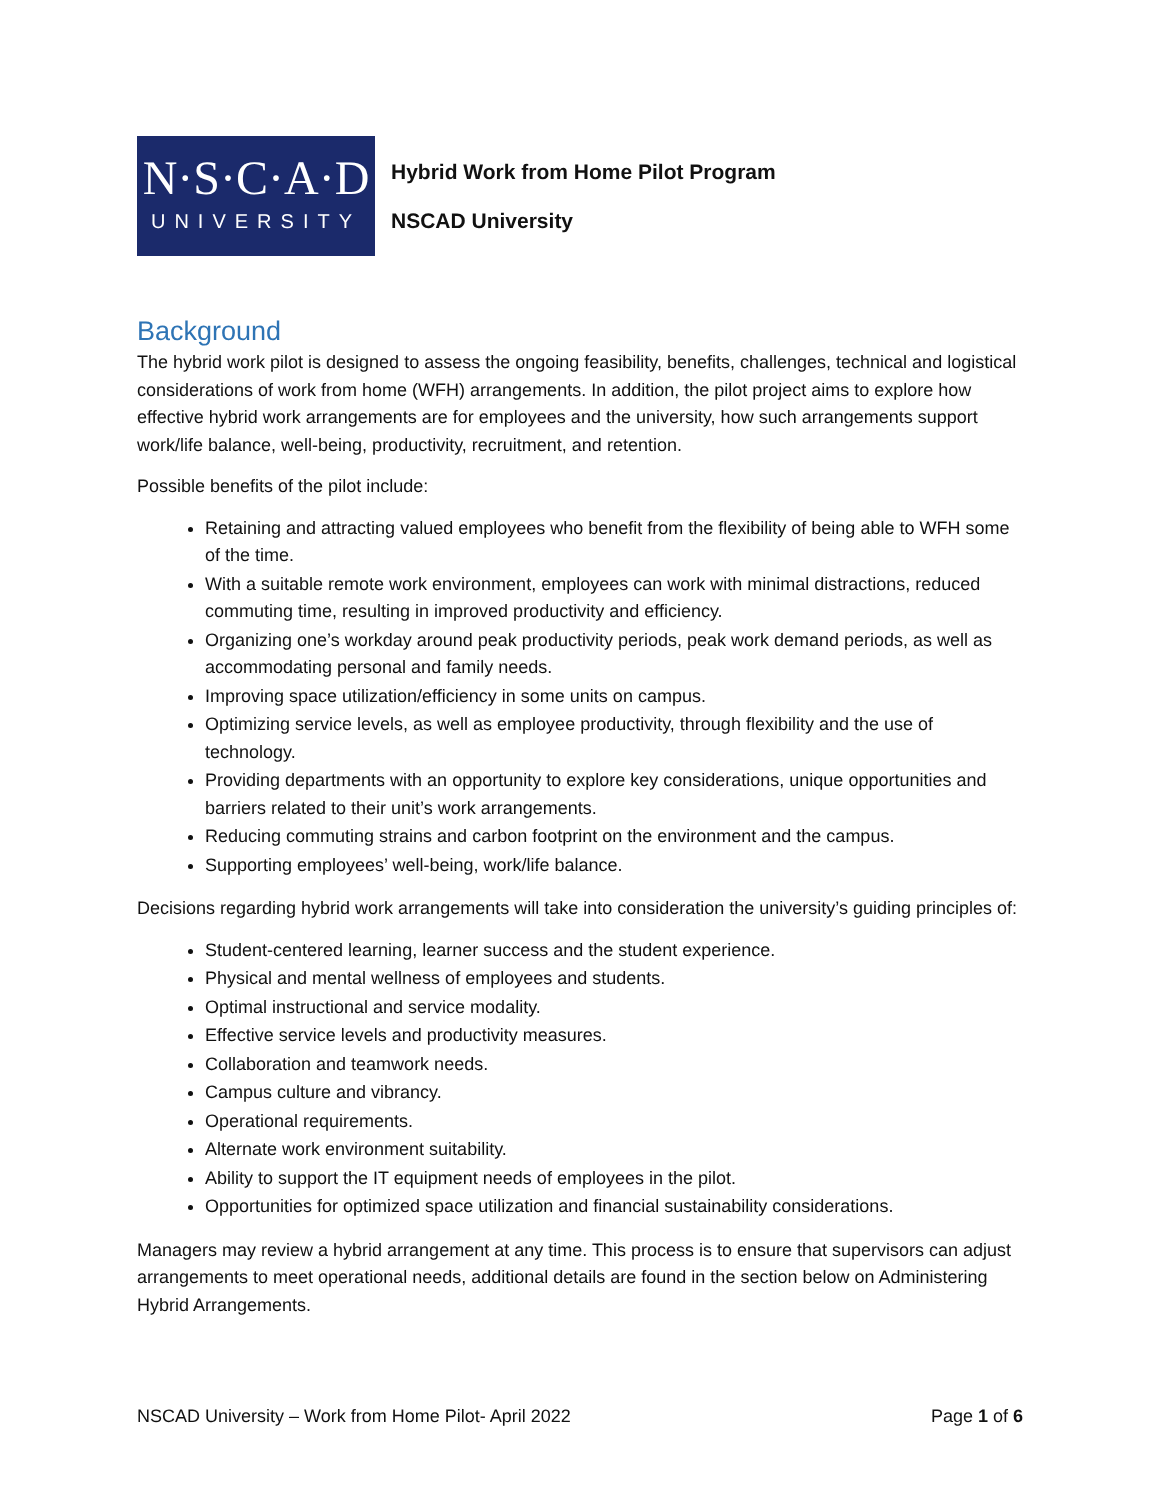N·S·C·A·D
UNIVERSITY
Hybrid Work from Home Pilot Program
NSCAD University
Background
The hybrid work pilot is designed to assess the ongoing feasibility, benefits, challenges, technical and logistical considerations of work from home (WFH) arrangements. In addition, the pilot project aims to explore how effective hybrid work arrangements are for employees and the university, how such arrangements support work/life balance, well-being, productivity, recruitment, and retention.
Possible benefits of the pilot include:
Retaining and attracting valued employees who benefit from the flexibility of being able to WFH some of the time.
With a suitable remote work environment, employees can work with minimal distractions, reduced commuting time, resulting in improved productivity and efficiency.
Organizing one’s workday around peak productivity periods, peak work demand periods, as well as accommodating personal and family needs.
Improving space utilization/efficiency in some units on campus.
Optimizing service levels, as well as employee productivity, through flexibility and the use of technology.
Providing departments with an opportunity to explore key considerations, unique opportunities and barriers related to their unit’s work arrangements.
Reducing commuting strains and carbon footprint on the environment and the campus.
Supporting employees’ well-being, work/life balance.
Decisions regarding hybrid work arrangements will take into consideration the university’s guiding principles of:
Student-centered learning, learner success and the student experience.
Physical and mental wellness of employees and students.
Optimal instructional and service modality.
Effective service levels and productivity measures.
Collaboration and teamwork needs.
Campus culture and vibrancy.
Operational requirements.
Alternate work environment suitability.
Ability to support the IT equipment needs of employees in the pilot.
Opportunities for optimized space utilization and financial sustainability considerations.
Managers may review a hybrid arrangement at any time. This process is to ensure that supervisors can adjust arrangements to meet operational needs, additional details are found in the section below on Administering Hybrid Arrangements.
NSCAD University – Work from Home Pilot- April 2022 Page 1 of 6